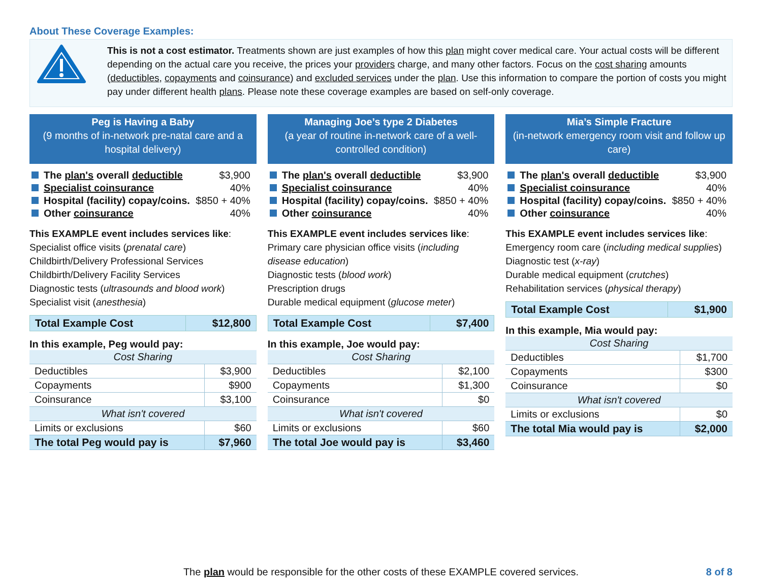About These Coverage Examples:
This is not a cost estimator. Treatments shown are just examples of how this plan might cover medical care. Your actual costs will be different depending on the actual care you receive, the prices your providers charge, and many other factors. Focus on the cost sharing amounts (deductibles, copayments and coinsurance) and excluded services under the plan. Use this information to compare the portion of costs you might pay under different health plans. Please note these coverage examples are based on self-only coverage.
Peg is Having a Baby
(9 months of in-network pre-natal care and a hospital delivery)
| The plan's overall deductible | $3,900 |
| Specialist coinsurance | 40% |
| Hospital (facility) copay/coins. | $850 + 40% |
| Other coinsurance | 40% |
This EXAMPLE event includes services like:
Specialist office visits (prenatal care)
Childbirth/Delivery Professional Services
Childbirth/Delivery Facility Services
Diagnostic tests (ultrasounds and blood work)
Specialist visit (anesthesia)
| Total Example Cost | $12,800 |
In this example, Peg would pay:
| Cost Sharing | |
| Deductibles | $3,900 |
| Copayments | $900 |
| Coinsurance | $3,100 |
| What isn't covered | |
| Limits or exclusions | $60 |
| The total Peg would pay is | $7,960 |
Managing Joe’s type 2 Diabetes
(a year of routine in-network care of a well-controlled condition)
| The plan's overall deductible | $3,900 |
| Specialist coinsurance | 40% |
| Hospital (facility) copay/coins. | $850 + 40% |
| Other coinsurance | 40% |
This EXAMPLE event includes services like:
Primary care physician office visits (including disease education)
Diagnostic tests (blood work)
Prescription drugs
Durable medical equipment (glucose meter)
| Total Example Cost | $7,400 |
In this example, Joe would pay:
| Cost Sharing | |
| Deductibles | $2,100 |
| Copayments | $1,300 |
| Coinsurance | $0 |
| What isn't covered | |
| Limits or exclusions | $60 |
| The total Joe would pay is | $3,460 |
Mia’s Simple Fracture
(in-network emergency room visit and follow up care)
| The plan's overall deductible | $3,900 |
| Specialist coinsurance | 40% |
| Hospital (facility) copay/coins. | $850 + 40% |
| Other coinsurance | 40% |
This EXAMPLE event includes services like:
Emergency room care (including medical supplies)
Diagnostic test (x-ray)
Durable medical equipment (crutches)
Rehabilitation services (physical therapy)
| Total Example Cost | $1,900 |
In this example, Mia would pay:
| Cost Sharing | |
| Deductibles | $1,700 |
| Copayments | $300 |
| Coinsurance | $0 |
| What isn't covered | |
| Limits or exclusions | $0 |
| The total Mia would pay is | $2,000 |
The plan would be responsible for the other costs of these EXAMPLE covered services. 8 of 8